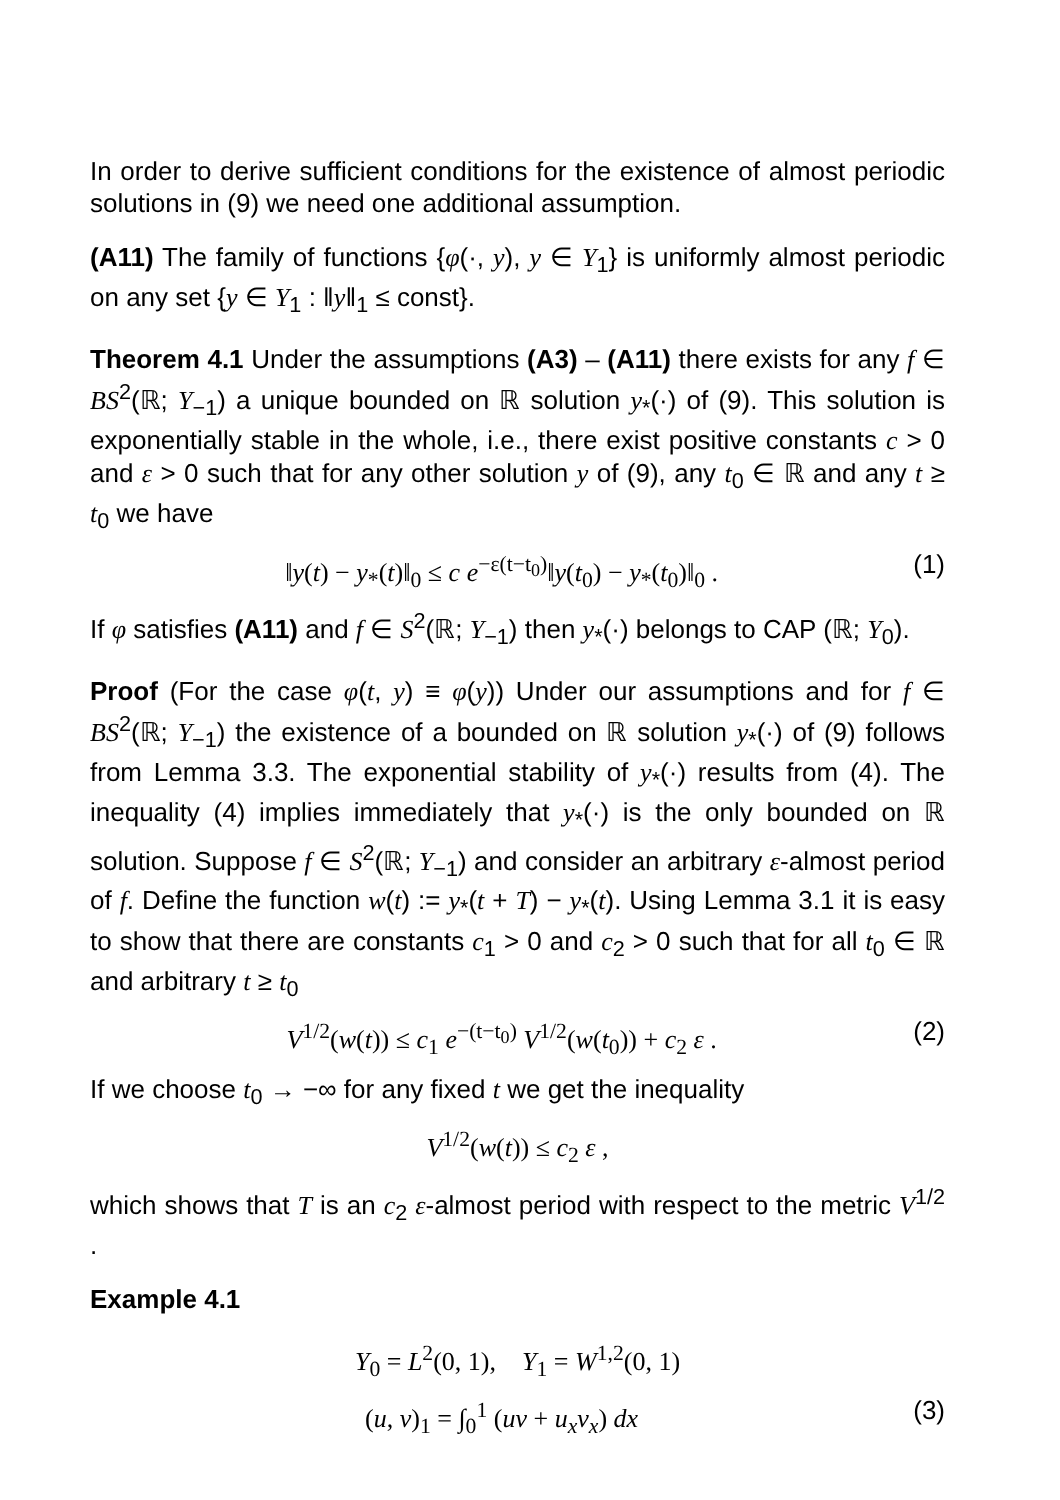In order to derive sufficient conditions for the existence of almost periodic solutions in (9) we need one additional assumption.
(A11) The family of functions {φ(·, y), y ∈ Y<sub>1</sub>} is uniformly almost periodic on any set {y ∈ Y<sub>1</sub> : ‖y‖<sub>1</sub> ≤ const}.
Theorem 4.1 Under the assumptions (A3) – (A11) there exists for any f ∈ BS<sup>2</sup>(ℝ; Y<sub>−1</sub>) a unique bounded on ℝ solution y<sub>*</sub>(·) of (9). This solution is exponentially stable in the whole, i.e., there exist positive constants c > 0 and ε > 0 such that for any other solution y of (9), any t<sub>0</sub> ∈ ℝ and any t ≥ t<sub>0</sub> we have
‖y(t) − y<sub>*</sub>(t)‖<sub>0</sub> ≤ c e<sup>−ε(t−t<sub>0</sub>)</sup>‖y(t<sub>0</sub>) − y<sub>*</sub>(t<sub>0</sub>)‖<sub>0</sub> . (1)
If φ satisfies (A11) and f ∈ S<sup>2</sup>(ℝ; Y<sub>−1</sub>) then y<sub>*</sub>(·) belongs to CAP (ℝ; Y<sub>0</sub>).
Proof (For the case φ(t, y) ≡ φ(y)) Under our assumptions and for f ∈ BS<sup>2</sup>(ℝ; Y<sub>−1</sub>) the existence of a bounded on ℝ solution y<sub>*</sub>(·) of (9) follows from Lemma 3.3. The exponential stability of y<sub>*</sub>(·) results from (4). The inequality (4) implies immediately that y<sub>*</sub>(·) is the only bounded on ℝ solution. Suppose f ∈ S<sup>2</sup>(ℝ; Y<sub>−1</sub>) and consider an arbitrary ε-almost period of f. Define the function w(t) := y<sub>*</sub>(t + T) − y<sub>*</sub>(t). Using Lemma 3.1 it is easy to show that there are constants c<sub>1</sub> > 0 and c<sub>2</sub> > 0 such that for all t<sub>0</sub> ∈ ℝ and arbitrary t ≥ t<sub>0</sub>
V<sup>1/2</sup>(w(t)) ≤ c<sub>1</sub> e<sup>−(t−t<sub>0</sub>)</sup> V<sup>1/2</sup>(w(t<sub>0</sub>)) + c<sub>2</sub> ε . (2)
If we choose t<sub>0</sub> → −∞ for any fixed t we get the inequality
V<sup>1/2</sup>(w(t)) ≤ c<sub>2</sub> ε ,
which shows that T is an c<sub>2</sub> ε-almost period with respect to the metric V<sup>1/2</sup> .
Example 4.1
Y<sub>0</sub> = L<sup>2</sup>(0, 1), Y<sub>1</sub> = W<sup>1,2</sup>(0, 1)
(u, v)<sub>1</sub> = ∫<sub>0</sub><sup>1</sup> (uv + u<sub>x</sub>v<sub>x</sub>) dx (3)